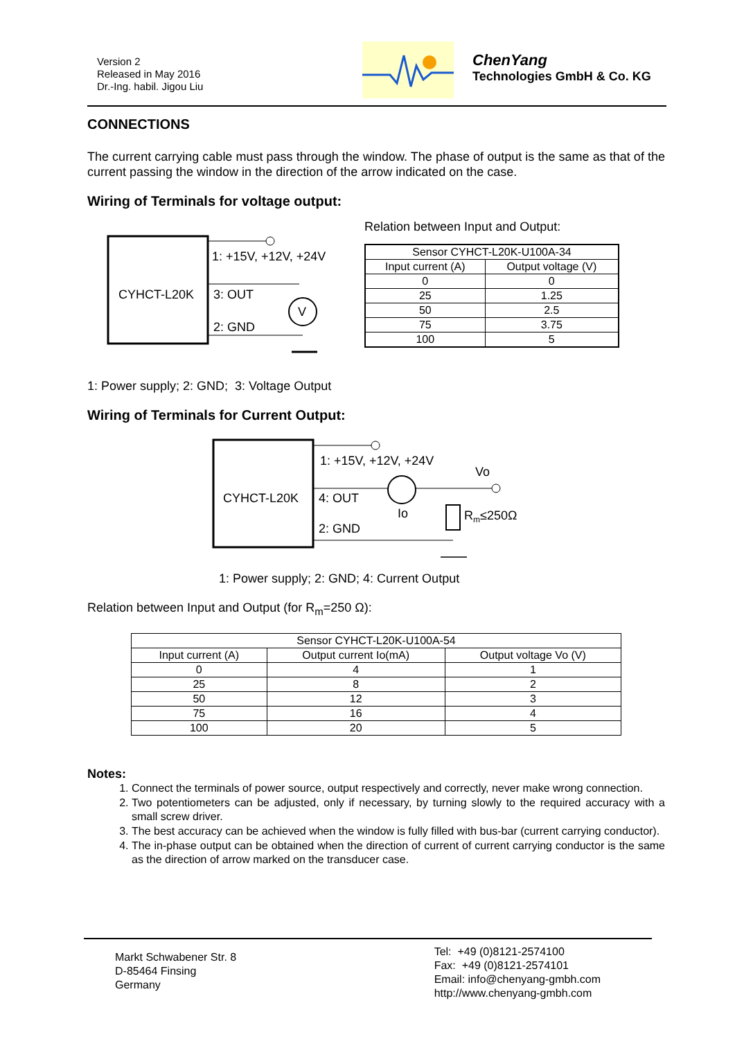Version 2
Released in May 2016
Dr.-Ing. habil. Jigou Liu
ChenYang
Technologies GmbH & Co. KG
CONNECTIONS
The current carrying cable must pass through the window. The phase of output is the same as that of the current passing the window in the direction of the arrow indicated on the case.
Wiring of Terminals for voltage output:
CYHCT-L20K
1: +15V, +12V, +24V
3: OUT
V
2: GND
Relation between Input and Output:
| Sensor CYHCT-L20K-U100A-34 | |
| Input current (A) | Output voltage (V) |
| 0 | 0 |
| 25 | 1.25 |
| 50 | 2.5 |
| 75 | 3.75 |
| 100 | 5 |
1: Power supply; 2: GND; 3: Voltage Output
Wiring of Terminals for Current Output:
CYHCT-L20K
1: +15V, +12V, +24V
Vo
4: OUT
Io
Rm≤250Ω
2: GND
1: Power supply; 2: GND; 4: Current Output
Relation between Input and Output (for R<sub>m</sub>=250 Ω):
| Sensor CYHCT-L20K-U100A-54 | | |
| Input current (A) | Output current Io(mA) | Output voltage Vo (V) |
| 0 | 4 | 1 |
| 25 | 8 | 2 |
| 50 | 12 | 3 |
| 75 | 16 | 4 |
| 100 | 20 | 5 |
Notes:
1. Connect the terminals of power source, output respectively and correctly, never make wrong connection.
2. Two potentiometers can be adjusted, only if necessary, by turning slowly to the required accuracy with a small screw driver.
3. The best accuracy can be achieved when the window is fully filled with bus-bar (current carrying conductor).
4. The in-phase output can be obtained when the direction of current of current carrying conductor is the same as the direction of arrow marked on the transducer case.
Markt Schwabener Str. 8
D-85464 Finsing
Germany
Tel: +49 (0)8121-2574100
Fax: +49 (0)8121-2574101
Email: info@chenyang-gmbh.com
http://www.chenyang-gmbh.com